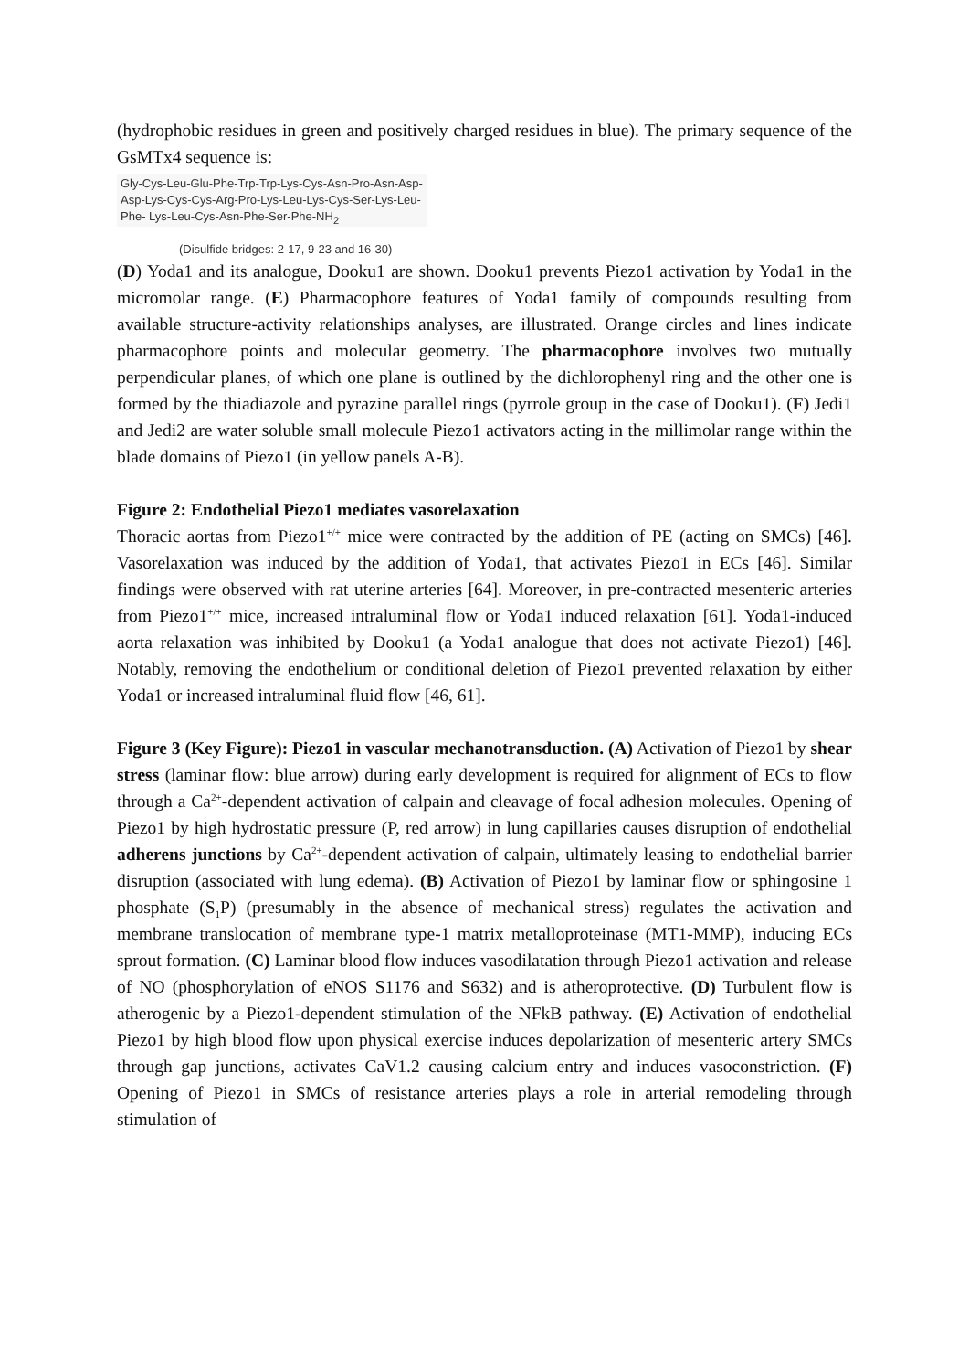(hydrophobic residues in green and positively charged residues in blue). The primary sequence of the GsMTx4 sequence is:
Gly-Cys-Leu-Glu-Phe-Trp-Trp-Lys-Cys-Asn-Pro-Asn-Asp-
Asp-Lys-Cys-Cys-Arg-Pro-Lys-Leu-Lys-Cys-Ser-Lys-Leu-
Phe- Lys-Leu-Cys-Asn-Phe-Ser-Phe-NH<sub>2</sub>
(Disulfide bridges: 2-17, 9-23 and 16-30)
(D) Yoda1 and its analogue, Dooku1 are shown. Dooku1 prevents Piezo1 activation by Yoda1 in the micromolar range. (E) Pharmacophore features of Yoda1 family of compounds resulting from available structure-activity relationships analyses, are illustrated. Orange circles and lines indicate pharmacophore points and molecular geometry. The pharmacophore involves two mutually perpendicular planes, of which one plane is outlined by the dichlorophenyl ring and the other one is formed by the thiadiazole and pyrazine parallel rings (pyrrole group in the case of Dooku1). (F) Jedi1 and Jedi2 are water soluble small molecule Piezo1 activators acting in the millimolar range within the blade domains of Piezo1 (in yellow panels A-B).
Figure 2: Endothelial Piezo1 mediates vasorelaxation
Thoracic aortas from Piezo1<sup>+/+</sup> mice were contracted by the addition of PE (acting on SMCs) [46]. Vasorelaxation was induced by the addition of Yoda1, that activates Piezo1 in ECs [46]. Similar findings were observed with rat uterine arteries [64]. Moreover, in pre-contracted mesenteric arteries from Piezo1<sup>+/+</sup> mice, increased intraluminal flow or Yoda1 induced relaxation [61]. Yoda1-induced aorta relaxation was inhibited by Dooku1 (a Yoda1 analogue that does not activate Piezo1) [46]. Notably, removing the endothelium or conditional deletion of Piezo1 prevented relaxation by either Yoda1 or increased intraluminal fluid flow [46, 61].
Figure 3 (Key Figure): Piezo1 in vascular mechanotransduction. (A) Activation of Piezo1 by shear stress (laminar flow: blue arrow) during early development is required for alignment of ECs to flow through a Ca<sup>2+</sup>-dependent activation of calpain and cleavage of focal adhesion molecules. Opening of Piezo1 by high hydrostatic pressure (P, red arrow) in lung capillaries causes disruption of endothelial adherens junctions by Ca<sup>2+</sup>-dependent activation of calpain, ultimately leasing to endothelial barrier disruption (associated with lung edema). (B) Activation of Piezo1 by laminar flow or sphingosine 1 phosphate (S<sub>1</sub>P) (presumably in the absence of mechanical stress) regulates the activation and membrane translocation of membrane type-1 matrix metalloproteinase (MT1-MMP), inducing ECs sprout formation. (C) Laminar blood flow induces vasodilatation through Piezo1 activation and release of NO (phosphorylation of eNOS S1176 and S632) and is atheroprotective. (D) Turbulent flow is atherogenic by a Piezo1-dependent stimulation of the NFkB pathway. (E) Activation of endothelial Piezo1 by high blood flow upon physical exercise induces depolarization of mesenteric artery SMCs through gap junctions, activates CaV1.2 causing calcium entry and induces vasoconstriction. (F) Opening of Piezo1 in SMCs of resistance arteries plays a role in arterial remodeling through stimulation of